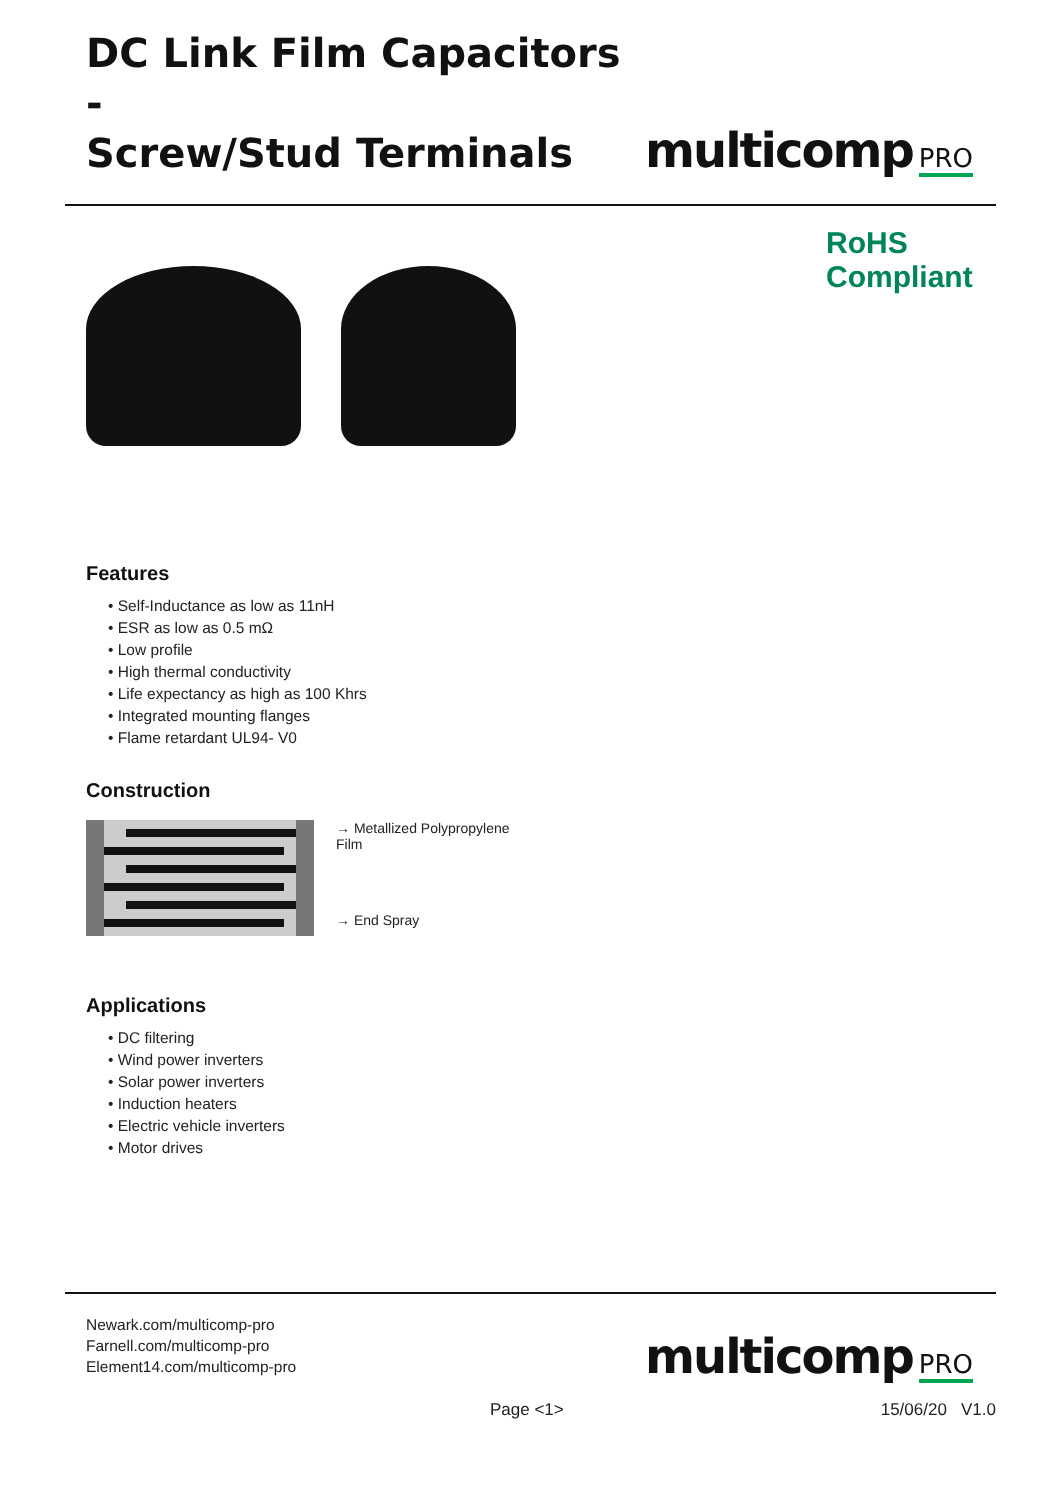DC Link Film Capacitors -
Screw/Stud Terminals
multicomp PRO
RoHS
Compliant
Features
• Self-Inductance as low as 11nH
• ESR as low as 0.5 mΩ
• Low profile
• High thermal conductivity
• Life expectancy as high as 100 Khrs
• Integrated mounting flanges
• Flame retardant UL94- V0
Construction
→ Metallized Polypropylene
Film
→ End Spray
Applications
• DC filtering
• Wind power inverters
• Solar power inverters
• Induction heaters
• Electric vehicle inverters
• Motor drives
Newark.com/multicomp-pro
Farnell.com/multicomp-pro
Element14.com/multicomp-pro
multicomp PRO
Page <1> 15/06/20 V1.0